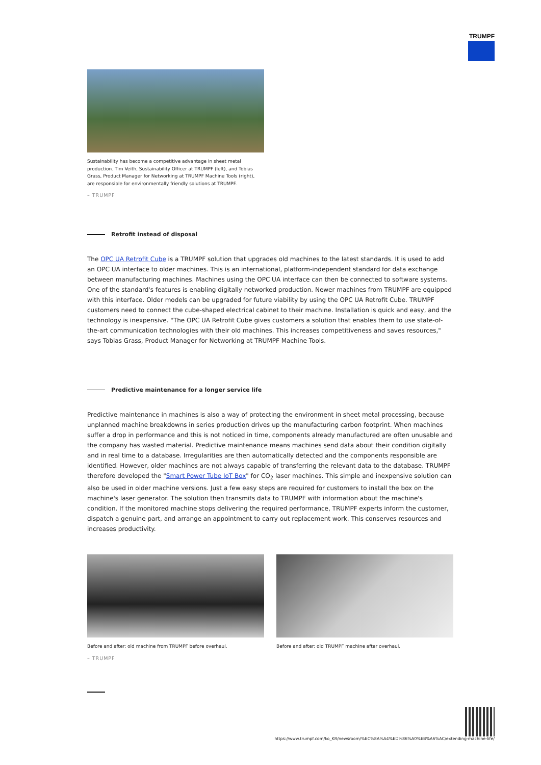TRUMPF
Sustainability has become a competitive advantage in sheet metal production. Tim Veith, Sustainability Officer at TRUMPF (left), and Tobias Grass, Product Manager for Networking at TRUMPF Machine Tools (right), are responsible for environmentally friendly solutions at TRUMPF.
– TRUMPF
Retrofit instead of disposal
The OPC UA Retrofit Cube is a TRUMPF solution that upgrades old machines to the latest standards. It is used to add an OPC UA interface to older machines. This is an international, platform-independent standard for data exchange between manufacturing machines. Machines using the OPC UA interface can then be connected to software systems. One of the standard's features is enabling digitally networked production. Newer machines from TRUMPF are equipped with this interface. Older models can be upgraded for future viability by using the OPC UA Retrofit Cube. TRUMPF customers need to connect the cube-shaped electrical cabinet to their machine. Installation is quick and easy, and the technology is inexpensive. "The OPC UA Retrofit Cube gives customers a solution that enables them to use state-of-the-art communication technologies with their old machines. This increases competitiveness and saves resources," says Tobias Grass, Product Manager for Networking at TRUMPF Machine Tools.
Predictive maintenance for a longer service life
Predictive maintenance in machines is also a way of protecting the environment in sheet metal processing, because unplanned machine breakdowns in series production drives up the manufacturing carbon footprint. When machines suffer a drop in performance and this is not noticed in time, components already manufactured are often unusable and the company has wasted material. Predictive maintenance means machines send data about their condition digitally and in real time to a database. Irregularities are then automatically detected and the components responsible are identified. However, older machines are not always capable of transferring the relevant data to the database. TRUMPF therefore developed the "Smart Power Tube IoT Box" for CO<sub>2</sub> laser machines. This simple and inexpensive solution can also be used in older machine versions. Just a few easy steps are required for customers to install the box on the machine's laser generator. The solution then transmits data to TRUMPF with information about the machine's condition. If the monitored machine stops delivering the required performance, TRUMPF experts inform the customer, dispatch a genuine part, and arrange an appointment to carry out replacement work. This conserves resources and increases productivity.
Before and after: old machine from TRUMPF before overhaul.
– TRUMPF
Before and after: old TRUMPF machine after overhaul.
https://www.trumpf.com/ko_KR/newsroom/%EC%8A%A4%ED%86%A0%EB%A6%AC/extending-machine-life/